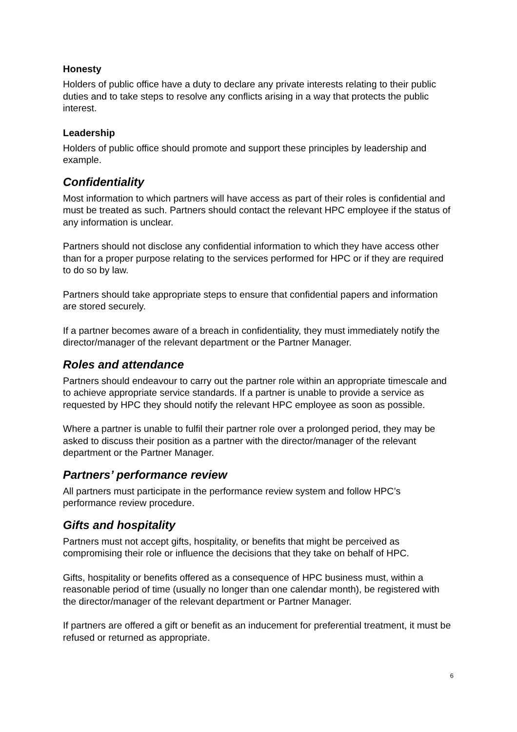Honesty
Holders of public office have a duty to declare any private interests relating to their public duties and to take steps to resolve any conflicts arising in a way that protects the public interest.
Leadership
Holders of public office should promote and support these principles by leadership and example.
Confidentiality
Most information to which partners will have access as part of their roles is confidential and must be treated as such. Partners should contact the relevant HPC employee if the status of any information is unclear.
Partners should not disclose any confidential information to which they have access other than for a proper purpose relating to the services performed for HPC or if they are required to do so by law.
Partners should take appropriate steps to ensure that confidential papers and information are stored securely.
If a partner becomes aware of a breach in confidentiality, they must immediately notify the director/manager of the relevant department or the Partner Manager.
Roles and attendance
Partners should endeavour to carry out the partner role within an appropriate timescale and to achieve appropriate service standards. If a partner is unable to provide a service as requested by HPC they should notify the relevant HPC employee as soon as possible.
Where a partner is unable to fulfil their partner role over a prolonged period, they may be asked to discuss their position as a partner with the director/manager of the relevant department or the Partner Manager.
Partners’ performance review
All partners must participate in the performance review system and follow HPC’s performance review procedure.
Gifts and hospitality
Partners must not accept gifts, hospitality, or benefits that might be perceived as compromising their role or influence the decisions that they take on behalf of HPC.
Gifts, hospitality or benefits offered as a consequence of HPC business must, within a reasonable period of time (usually no longer than one calendar month), be registered with the director/manager of the relevant department or Partner Manager.
If partners are offered a gift or benefit as an inducement for preferential treatment, it must be refused or returned as appropriate.
6